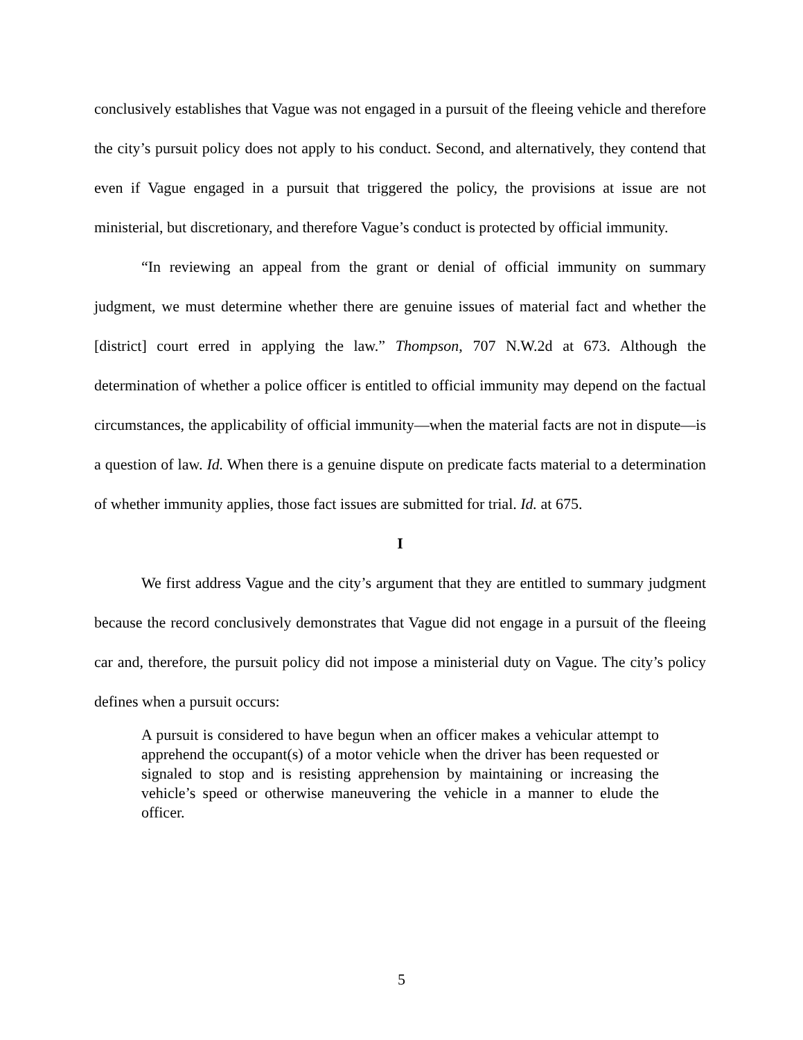conclusively establishes that Vague was not engaged in a pursuit of the fleeing vehicle and therefore the city’s pursuit policy does not apply to his conduct. Second, and alternatively, they contend that even if Vague engaged in a pursuit that triggered the policy, the provisions at issue are not ministerial, but discretionary, and therefore Vague’s conduct is protected by official immunity.
“In reviewing an appeal from the grant or denial of official immunity on summary judgment, we must determine whether there are genuine issues of material fact and whether the [district] court erred in applying the law.” Thompson, 707 N.W.2d at 673. Although the determination of whether a police officer is entitled to official immunity may depend on the factual circumstances, the applicability of official immunity—when the material facts are not in dispute—is a question of law. Id. When there is a genuine dispute on predicate facts material to a determination of whether immunity applies, those fact issues are submitted for trial. Id. at 675.
I
We first address Vague and the city’s argument that they are entitled to summary judgment because the record conclusively demonstrates that Vague did not engage in a pursuit of the fleeing car and, therefore, the pursuit policy did not impose a ministerial duty on Vague. The city’s policy defines when a pursuit occurs:
A pursuit is considered to have begun when an officer makes a vehicular attempt to apprehend the occupant(s) of a motor vehicle when the driver has been requested or signaled to stop and is resisting apprehension by maintaining or increasing the vehicle’s speed or otherwise maneuvering the vehicle in a manner to elude the officer.
5